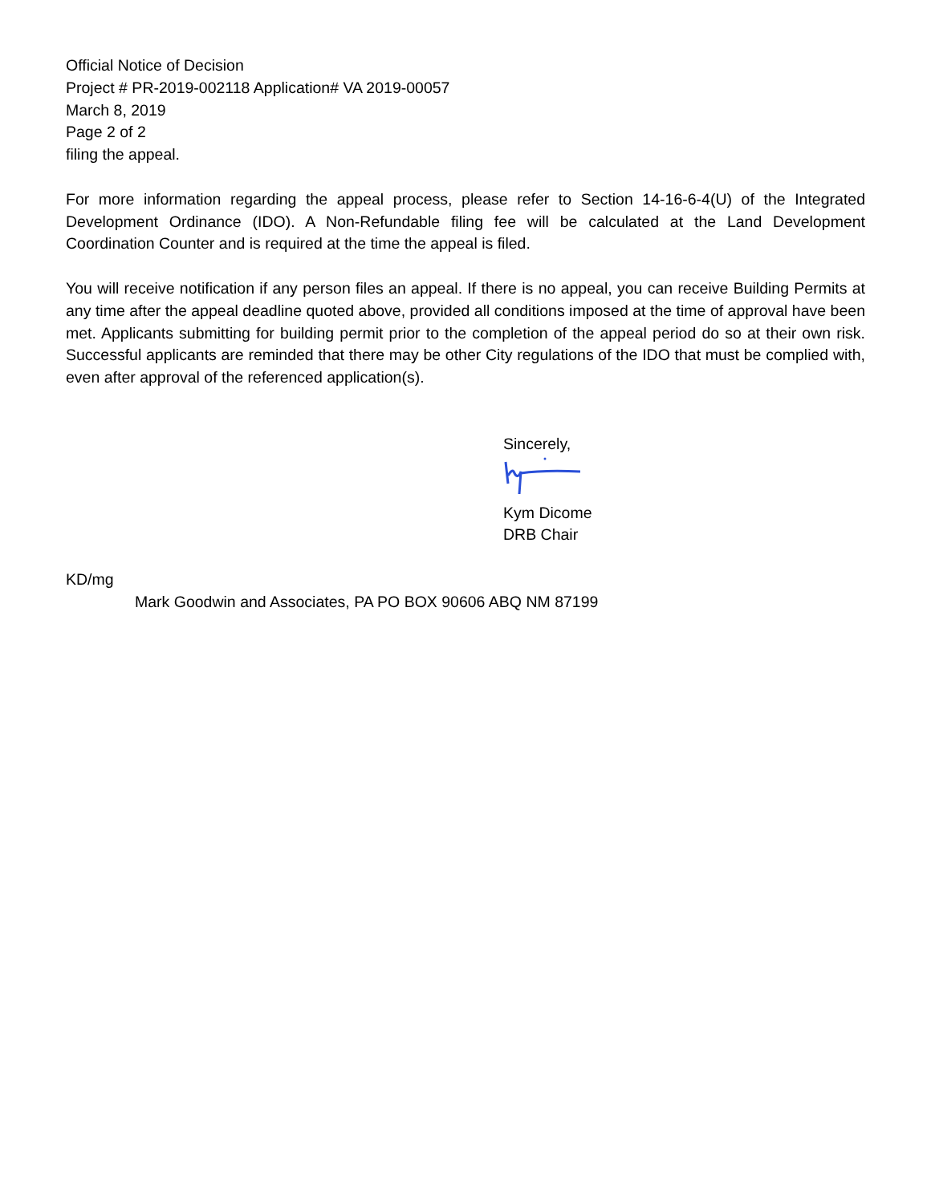Official Notice of Decision
Project # PR-2019-002118 Application# VA 2019-00057
March 8, 2019
Page 2 of 2
filing the appeal.
For more information regarding the appeal process, please refer to Section 14-16-6-4(U) of the Integrated Development Ordinance (IDO). A Non-Refundable filing fee will be calculated at the Land Development Coordination Counter and is required at the time the appeal is filed.
You will receive notification if any person files an appeal. If there is no appeal, you can receive Building Permits at any time after the appeal deadline quoted above, provided all conditions imposed at the time of approval have been met. Applicants submitting for building permit prior to the completion of the appeal period do so at their own risk. Successful applicants are reminded that there may be other City regulations of the IDO that must be complied with, even after approval of the referenced application(s).
Sincerely,
Kym Dicome
DRB Chair
KD/mg
Mark Goodwin and Associates, PA PO BOX 90606 ABQ NM 87199